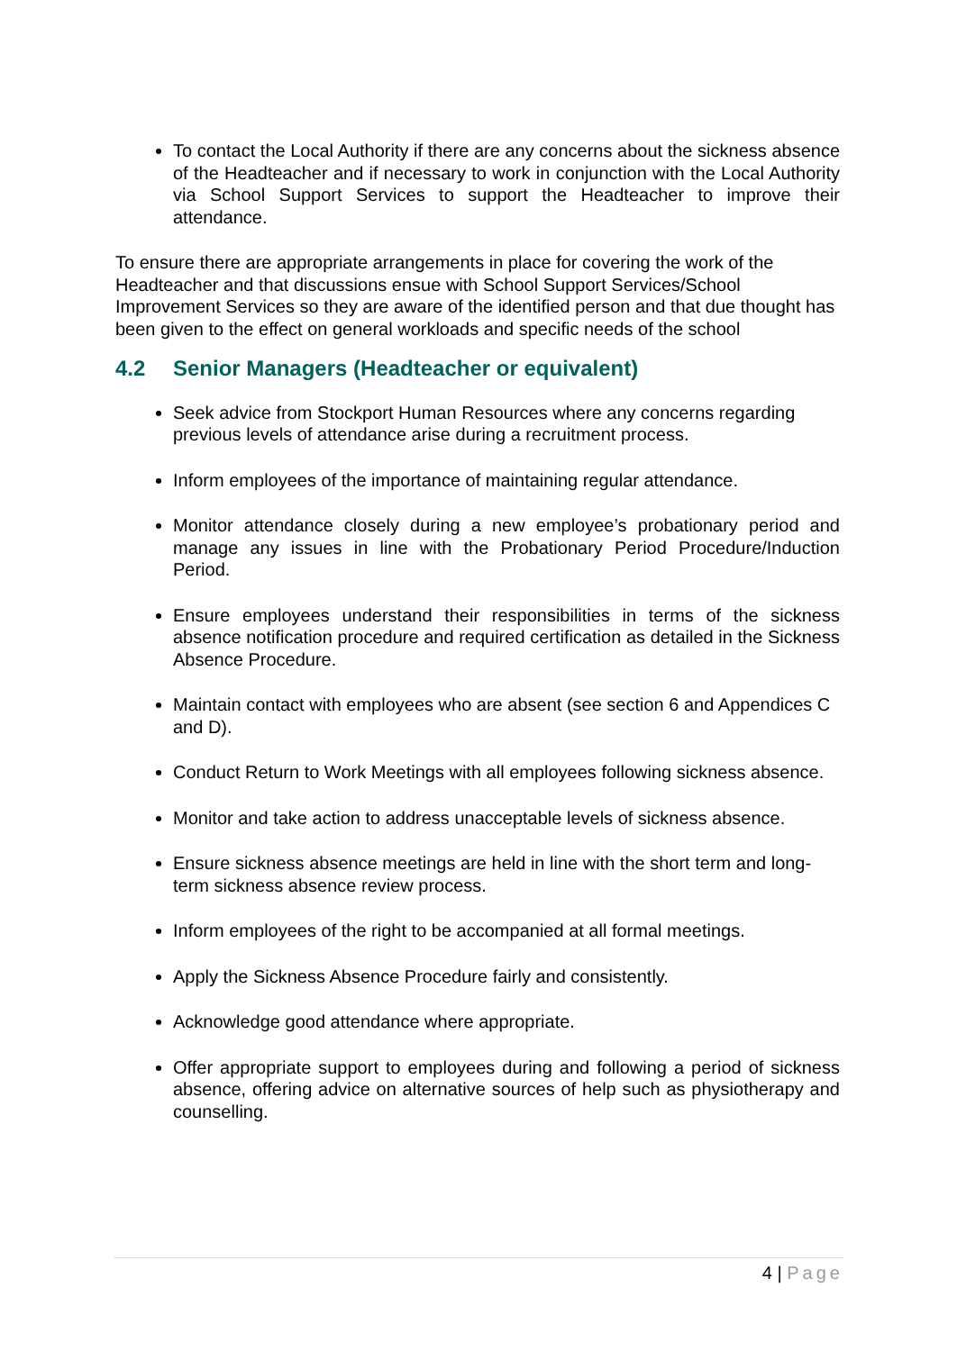To contact the Local Authority if there are any concerns about the sickness absence of the Headteacher and if necessary to work in conjunction with the Local Authority via School Support Services to support the Headteacher to improve their attendance.
To ensure there are appropriate arrangements in place for covering the work of the Headteacher and that discussions ensue with School Support Services/School Improvement Services so they are aware of the identified person and that due thought has been given to the effect on general workloads and specific needs of the school
4.2 Senior Managers (Headteacher or equivalent)
Seek advice from Stockport Human Resources where any concerns regarding previous levels of attendance arise during a recruitment process.
Inform employees of the importance of maintaining regular attendance.
Monitor attendance closely during a new employee’s probationary period and manage any issues in line with the Probationary Period Procedure/Induction Period.
Ensure employees understand their responsibilities in terms of the sickness absence notification procedure and required certification as detailed in the Sickness Absence Procedure.
Maintain contact with employees who are absent (see section 6 and Appendices C and D).
Conduct Return to Work Meetings with all employees following sickness absence.
Monitor and take action to address unacceptable levels of sickness absence.
Ensure sickness absence meetings are held in line with the short term and long-term sickness absence review process.
Inform employees of the right to be accompanied at all formal meetings.
Apply the Sickness Absence Procedure fairly and consistently.
Acknowledge good attendance where appropriate.
Offer appropriate support to employees during and following a period of sickness absence, offering advice on alternative sources of help such as physiotherapy and counselling.
4 | Page